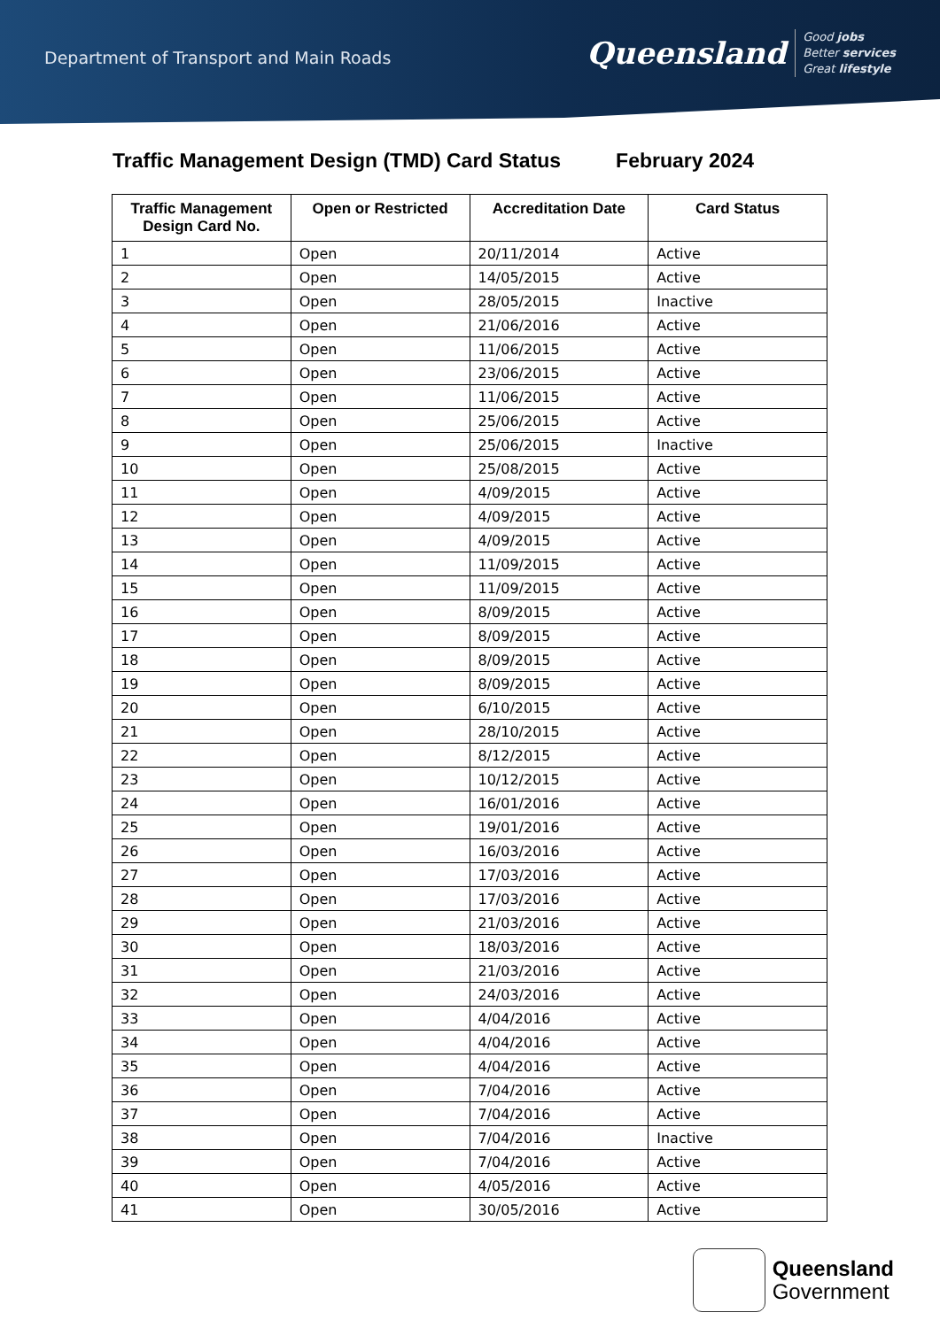Department of Transport and Main Roads
Queensland Good jobs
Better services
Great lifestyle
Traffic Management Design (TMD) Card Status February 2024
| Traffic Management Design Card No. | Open or Restricted | Accreditation Date | Card Status |
| --- | --- | --- | --- |
| 1 | Open | 20/11/2014 | Active |
| 2 | Open | 14/05/2015 | Active |
| 3 | Open | 28/05/2015 | Inactive |
| 4 | Open | 21/06/2016 | Active |
| 5 | Open | 11/06/2015 | Active |
| 6 | Open | 23/06/2015 | Active |
| 7 | Open | 11/06/2015 | Active |
| 8 | Open | 25/06/2015 | Active |
| 9 | Open | 25/06/2015 | Inactive |
| 10 | Open | 25/08/2015 | Active |
| 11 | Open | 4/09/2015 | Active |
| 12 | Open | 4/09/2015 | Active |
| 13 | Open | 4/09/2015 | Active |
| 14 | Open | 11/09/2015 | Active |
| 15 | Open | 11/09/2015 | Active |
| 16 | Open | 8/09/2015 | Active |
| 17 | Open | 8/09/2015 | Active |
| 18 | Open | 8/09/2015 | Active |
| 19 | Open | 8/09/2015 | Active |
| 20 | Open | 6/10/2015 | Active |
| 21 | Open | 28/10/2015 | Active |
| 22 | Open | 8/12/2015 | Active |
| 23 | Open | 10/12/2015 | Active |
| 24 | Open | 16/01/2016 | Active |
| 25 | Open | 19/01/2016 | Active |
| 26 | Open | 16/03/2016 | Active |
| 27 | Open | 17/03/2016 | Active |
| 28 | Open | 17/03/2016 | Active |
| 29 | Open | 21/03/2016 | Active |
| 30 | Open | 18/03/2016 | Active |
| 31 | Open | 21/03/2016 | Active |
| 32 | Open | 24/03/2016 | Active |
| 33 | Open | 4/04/2016 | Active |
| 34 | Open | 4/04/2016 | Active |
| 35 | Open | 4/04/2016 | Active |
| 36 | Open | 7/04/2016 | Active |
| 37 | Open | 7/04/2016 | Active |
| 38 | Open | 7/04/2016 | Inactive |
| 39 | Open | 7/04/2016 | Active |
| 40 | Open | 4/05/2016 | Active |
| 41 | Open | 30/05/2016 | Active |
Queensland
Government